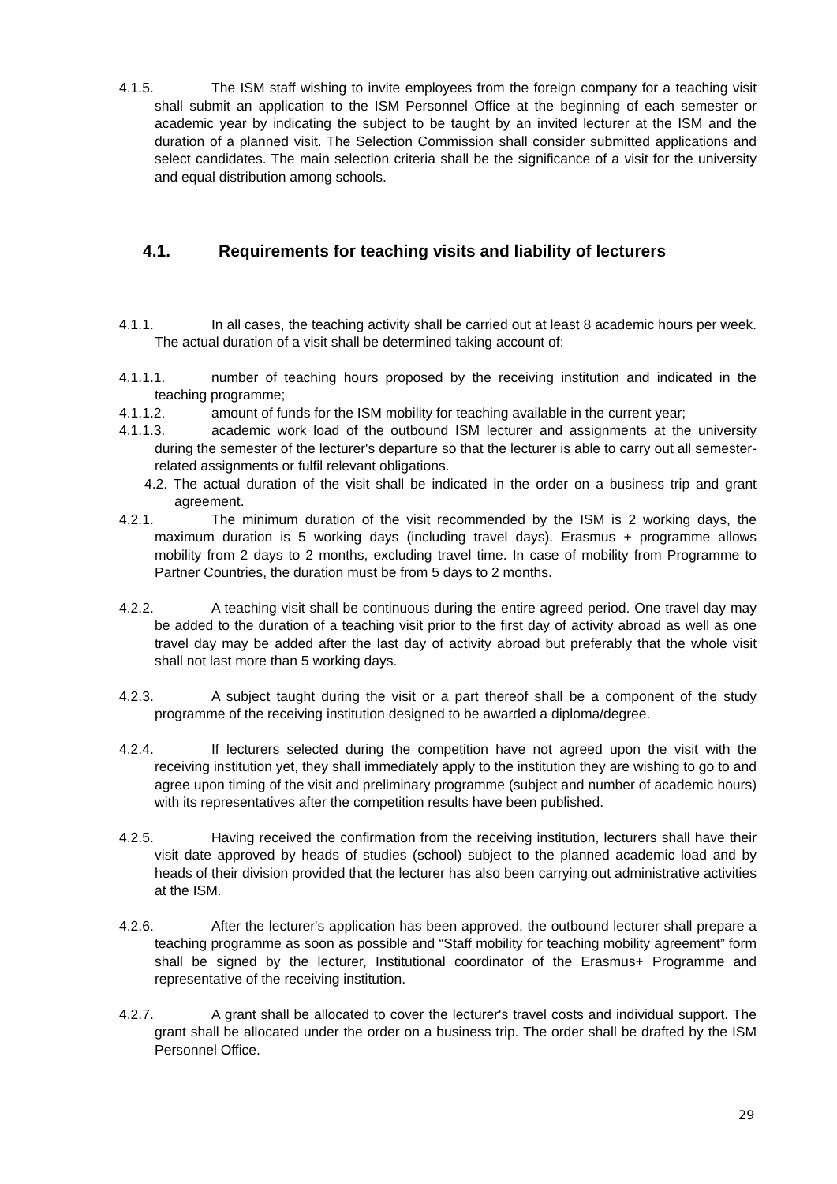4.1.5. The ISM staff wishing to invite employees from the foreign company for a teaching visit shall submit an application to the ISM Personnel Office at the beginning of each semester or academic year by indicating the subject to be taught by an invited lecturer at the ISM and the duration of a planned visit. The Selection Commission shall consider submitted applications and select candidates. The main selection criteria shall be the significance of a visit for the university and equal distribution among schools.
4.1. Requirements for teaching visits and liability of lecturers
4.1.1. In all cases, the teaching activity shall be carried out at least 8 academic hours per week. The actual duration of a visit shall be determined taking account of:
4.1.1.1. number of teaching hours proposed by the receiving institution and indicated in the teaching programme;
4.1.1.2. amount of funds for the ISM mobility for teaching available in the current year;
4.1.1.3. academic work load of the outbound ISM lecturer and assignments at the university during the semester of the lecturer's departure so that the lecturer is able to carry out all semester-related assignments or fulfil relevant obligations.
4.2. The actual duration of the visit shall be indicated in the order on a business trip and grant agreement.
4.2.1. The minimum duration of the visit recommended by the ISM is 2 working days, the maximum duration is 5 working days (including travel days). Erasmus + programme allows mobility from 2 days to 2 months, excluding travel time. In case of mobility from Programme to Partner Countries, the duration must be from 5 days to 2 months.
4.2.2. A teaching visit shall be continuous during the entire agreed period. One travel day may be added to the duration of a teaching visit prior to the first day of activity abroad as well as one travel day may be added after the last day of activity abroad but preferably that the whole visit shall not last more than 5 working days.
4.2.3. A subject taught during the visit or a part thereof shall be a component of the study programme of the receiving institution designed to be awarded a diploma/degree.
4.2.4. If lecturers selected during the competition have not agreed upon the visit with the receiving institution yet, they shall immediately apply to the institution they are wishing to go to and agree upon timing of the visit and preliminary programme (subject and number of academic hours) with its representatives after the competition results have been published.
4.2.5. Having received the confirmation from the receiving institution, lecturers shall have their visit date approved by heads of studies (school) subject to the planned academic load and by heads of their division provided that the lecturer has also been carrying out administrative activities at the ISM.
4.2.6. After the lecturer's application has been approved, the outbound lecturer shall prepare a teaching programme as soon as possible and “Staff mobility for teaching mobility agreement” form shall be signed by the lecturer, Institutional coordinator of the Erasmus+ Programme and representative of the receiving institution.
4.2.7. A grant shall be allocated to cover the lecturer's travel costs and individual support. The grant shall be allocated under the order on a business trip. The order shall be drafted by the ISM Personnel Office.
29